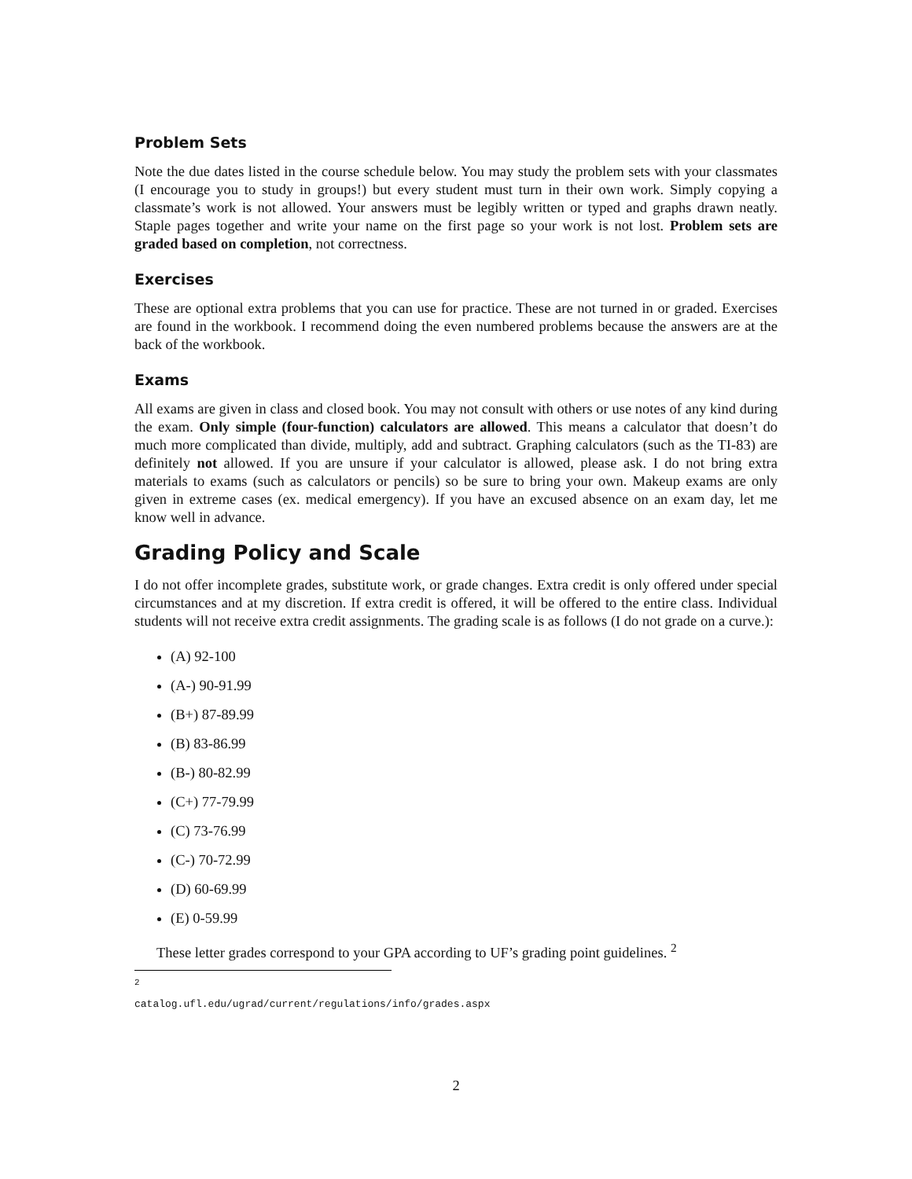Problem Sets
Note the due dates listed in the course schedule below. You may study the problem sets with your classmates (I encourage you to study in groups!) but every student must turn in their own work. Simply copying a classmate’s work is not allowed. Your answers must be legibly written or typed and graphs drawn neatly. Staple pages together and write your name on the first page so your work is not lost. Problem sets are graded based on completion, not correctness.
Exercises
These are optional extra problems that you can use for practice. These are not turned in or graded. Exercises are found in the workbook. I recommend doing the even numbered problems because the answers are at the back of the workbook.
Exams
All exams are given in class and closed book. You may not consult with others or use notes of any kind during the exam. Only simple (four-function) calculators are allowed. This means a calculator that doesn’t do much more complicated than divide, multiply, add and subtract. Graphing calculators (such as the TI-83) are definitely not allowed. If you are unsure if your calculator is allowed, please ask. I do not bring extra materials to exams (such as calculators or pencils) so be sure to bring your own. Makeup exams are only given in extreme cases (ex. medical emergency). If you have an excused absence on an exam day, let me know well in advance.
Grading Policy and Scale
I do not offer incomplete grades, substitute work, or grade changes. Extra credit is only offered under special circumstances and at my discretion. If extra credit is offered, it will be offered to the entire class. Individual students will not receive extra credit assignments. The grading scale is as follows (I do not grade on a curve.):
(A) 92-100
(A-) 90-91.99
(B+) 87-89.99
(B) 83-86.99
(B-) 80-82.99
(C+) 77-79.99
(C) 73-76.99
(C-) 70-72.99
(D) 60-69.99
(E) 0-59.99
These letter grades correspond to your GPA according to UF’s grading point guidelines. <sup>2</sup>
<sup>2</sup> catalog.ufl.edu/ugrad/current/regulations/info/grades.aspx
2